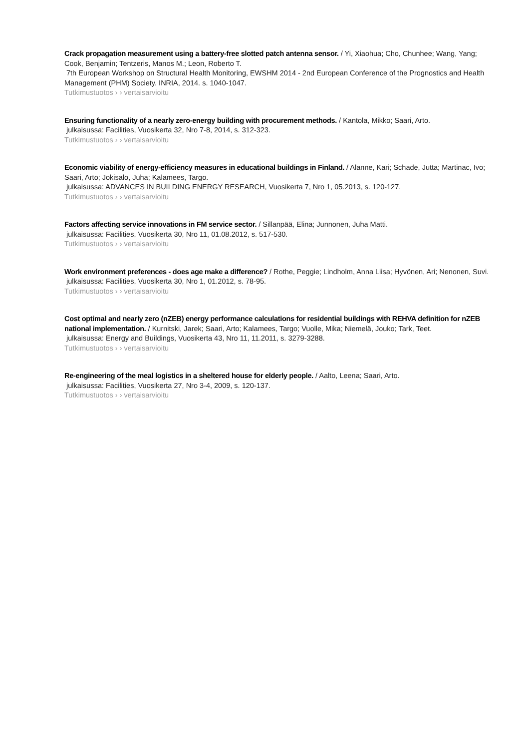Crack propagation measurement using a battery-free slotted patch antenna sensor. / Yi, Xiaohua; Cho, Chunhee; Wang, Yang; Cook, Benjamin; Tentzeris, Manos M.; Leon, Roberto T.
7th European Workshop on Structural Health Monitoring, EWSHM 2014 - 2nd European Conference of the Prognostics and Health Management (PHM) Society. INRIA, 2014. s. 1040-1047.
Tutkimustuotos › › vertaisarvioitu
Ensuring functionality of a nearly zero-energy building with procurement methods. / Kantola, Mikko; Saari, Arto.
julkaisussa: Facilities, Vuosikerta 32, Nro 7-8, 2014, s. 312-323.
Tutkimustuotos › › vertaisarvioitu
Economic viability of energy-efficiency measures in educational buildings in Finland. / Alanne, Kari; Schade, Jutta; Martinac, Ivo; Saari, Arto; Jokisalo, Juha; Kalamees, Targo.
julkaisussa: ADVANCES IN BUILDING ENERGY RESEARCH, Vuosikerta 7, Nro 1, 05.2013, s. 120-127.
Tutkimustuotos › › vertaisarvioitu
Factors affecting service innovations in FM service sector. / Sillanpää, Elina; Junnonen, Juha Matti.
julkaisussa: Facilities, Vuosikerta 30, Nro 11, 01.08.2012, s. 517-530.
Tutkimustuotos › › vertaisarvioitu
Work environment preferences - does age make a difference? / Rothe, Peggie; Lindholm, Anna Liisa; Hyvönen, Ari; Nenonen, Suvi.
julkaisussa: Facilities, Vuosikerta 30, Nro 1, 01.2012, s. 78-95.
Tutkimustuotos › › vertaisarvioitu
Cost optimal and nearly zero (nZEB) energy performance calculations for residential buildings with REHVA definition for nZEB national implementation. / Kurnitski, Jarek; Saari, Arto; Kalamees, Targo; Vuolle, Mika; Niemelä, Jouko; Tark, Teet.
julkaisussa: Energy and Buildings, Vuosikerta 43, Nro 11, 11.2011, s. 3279-3288.
Tutkimustuotos › › vertaisarvioitu
Re-engineering of the meal logistics in a sheltered house for elderly people. / Aalto, Leena; Saari, Arto.
julkaisussa: Facilities, Vuosikerta 27, Nro 3-4, 2009, s. 120-137.
Tutkimustuotos › › vertaisarvioitu